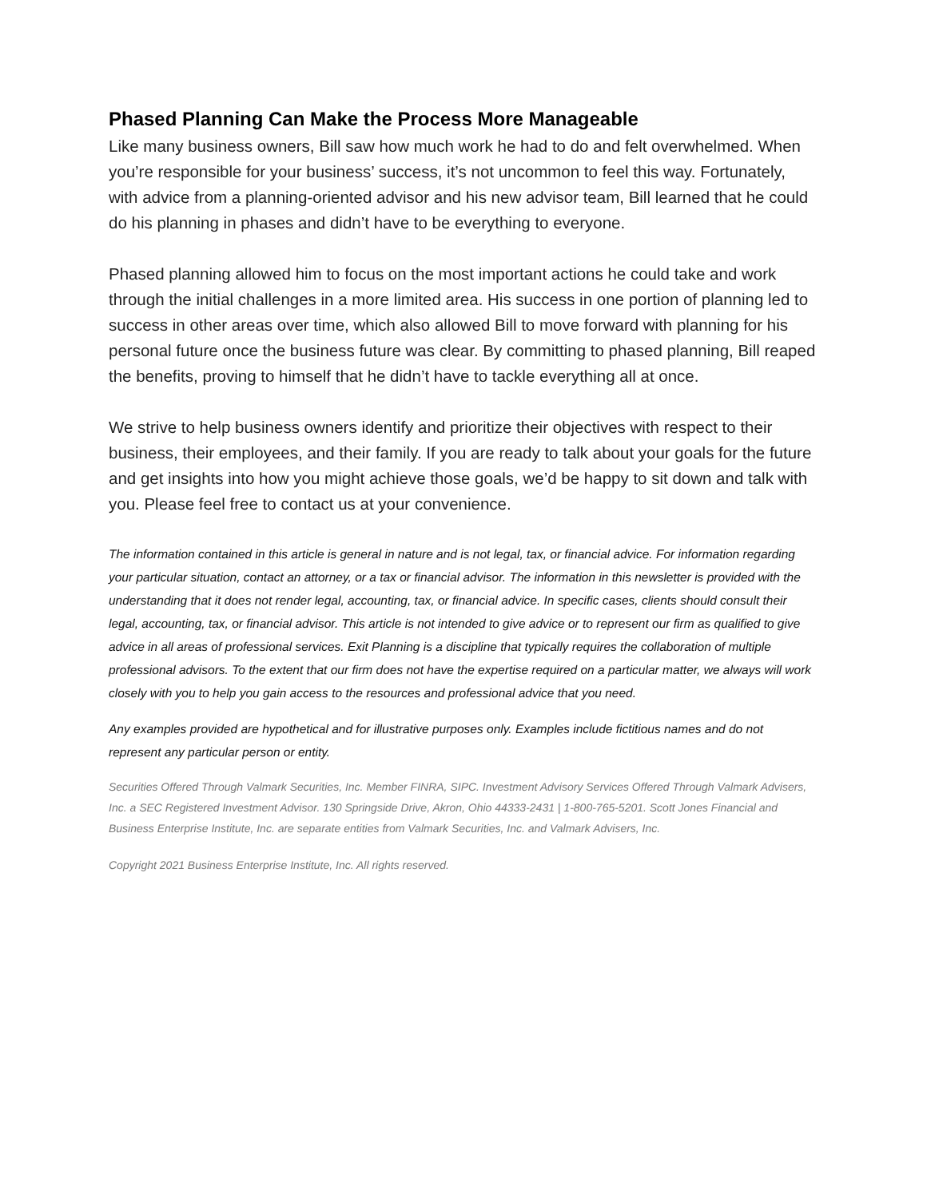Phased Planning Can Make the Process More Manageable
Like many business owners, Bill saw how much work he had to do and felt overwhelmed. When you’re responsible for your business’ success, it’s not uncommon to feel this way. Fortunately, with advice from a planning-oriented advisor and his new advisor team, Bill learned that he could do his planning in phases and didn’t have to be everything to everyone.
Phased planning allowed him to focus on the most important actions he could take and work through the initial challenges in a more limited area. His success in one portion of planning led to success in other areas over time, which also allowed Bill to move forward with planning for his personal future once the business future was clear. By committing to phased planning, Bill reaped the benefits, proving to himself that he didn’t have to tackle everything all at once.
We strive to help business owners identify and prioritize their objectives with respect to their business, their employees, and their family. If you are ready to talk about your goals for the future and get insights into how you might achieve those goals, we’d be happy to sit down and talk with you. Please feel free to contact us at your convenience.
The information contained in this article is general in nature and is not legal, tax, or financial advice. For information regarding your particular situation, contact an attorney, or a tax or financial advisor. The information in this newsletter is provided with the understanding that it does not render legal, accounting, tax, or financial advice. In specific cases, clients should consult their legal, accounting, tax, or financial advisor. This article is not intended to give advice or to represent our firm as qualified to give advice in all areas of professional services. Exit Planning is a discipline that typically requires the collaboration of multiple professional advisors. To the extent that our firm does not have the expertise required on a particular matter, we always will work closely with you to help you gain access to the resources and professional advice that you need.
Any examples provided are hypothetical and for illustrative purposes only. Examples include fictitious names and do not represent any particular person or entity.
Securities Offered Through Valmark Securities, Inc. Member FINRA, SIPC. Investment Advisory Services Offered Through Valmark Advisers, Inc. a SEC Registered Investment Advisor. 130 Springside Drive, Akron, Ohio 44333-2431 | 1-800-765-5201. Scott Jones Financial and Business Enterprise Institute, Inc. are separate entities from Valmark Securities, Inc. and Valmark Advisers, Inc.
Copyright 2021 Business Enterprise Institute, Inc. All rights reserved.